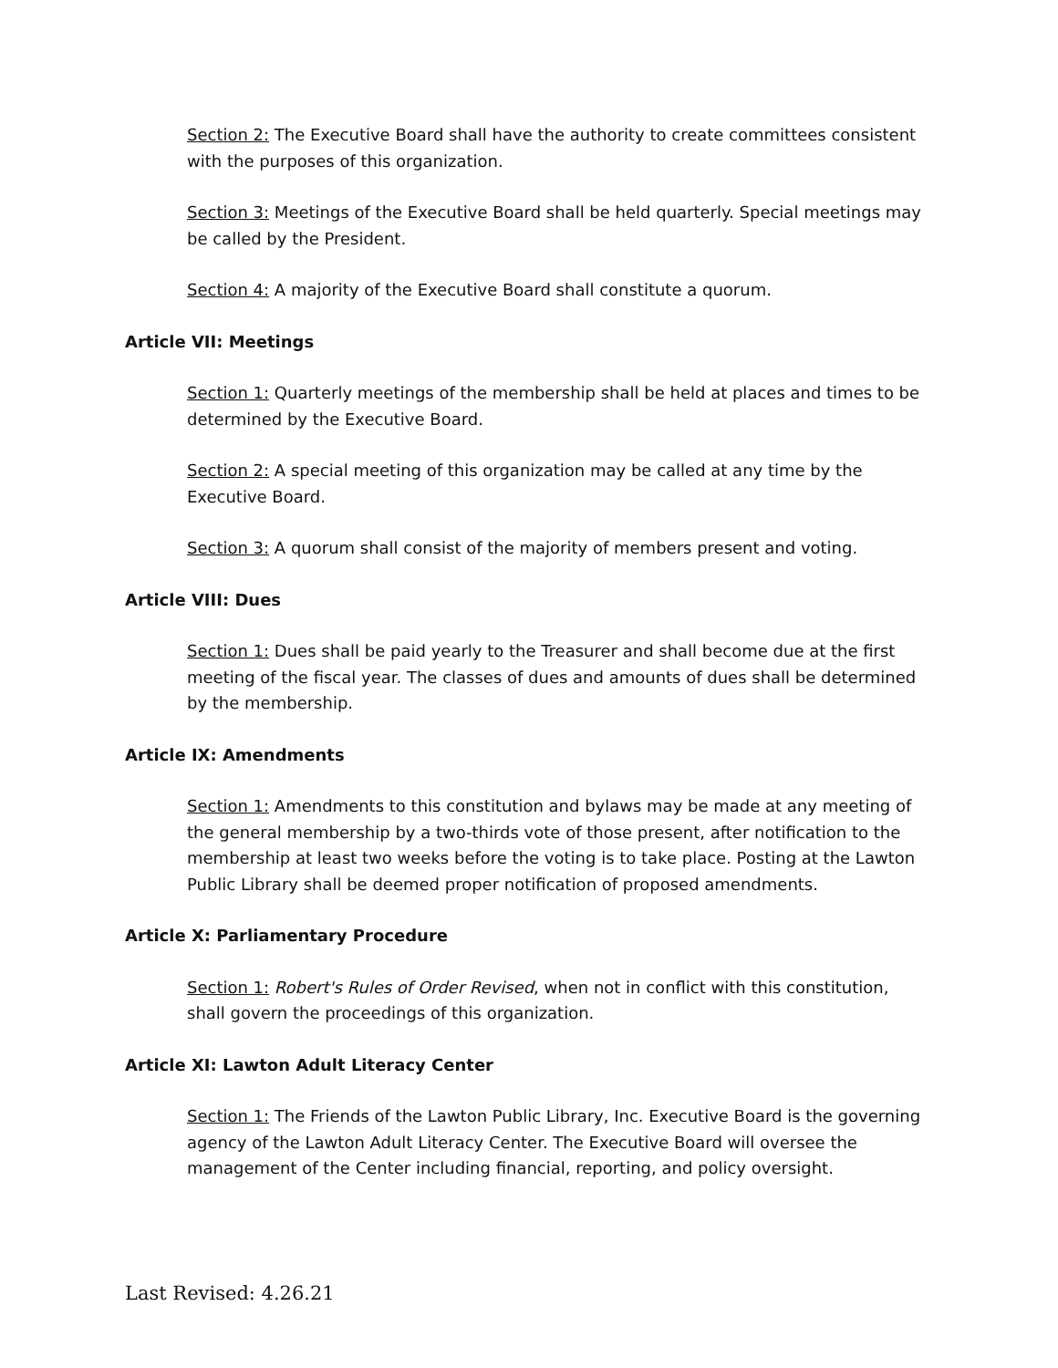Section 2: The Executive Board shall have the authority to create committees consistent with the purposes of this organization.
Section 3: Meetings of the Executive Board shall be held quarterly. Special meetings may be called by the President.
Section 4: A majority of the Executive Board shall constitute a quorum.
Article VII: Meetings
Section 1: Quarterly meetings of the membership shall be held at places and times to be determined by the Executive Board.
Section 2: A special meeting of this organization may be called at any time by the Executive Board.
Section 3: A quorum shall consist of the majority of members present and voting.
Article VIII: Dues
Section 1: Dues shall be paid yearly to the Treasurer and shall become due at the first meeting of the fiscal year. The classes of dues and amounts of dues shall be determined by the membership.
Article IX: Amendments
Section 1: Amendments to this constitution and bylaws may be made at any meeting of the general membership by a two-thirds vote of those present, after notification to the membership at least two weeks before the voting is to take place. Posting at the Lawton Public Library shall be deemed proper notification of proposed amendments.
Article X: Parliamentary Procedure
Section 1: Robert's Rules of Order Revised, when not in conflict with this constitution, shall govern the proceedings of this organization.
Article XI: Lawton Adult Literacy Center
Section 1: The Friends of the Lawton Public Library, Inc. Executive Board is the governing agency of the Lawton Adult Literacy Center. The Executive Board will oversee the management of the Center including financial, reporting, and policy oversight.
Last Revised: 4.26.21